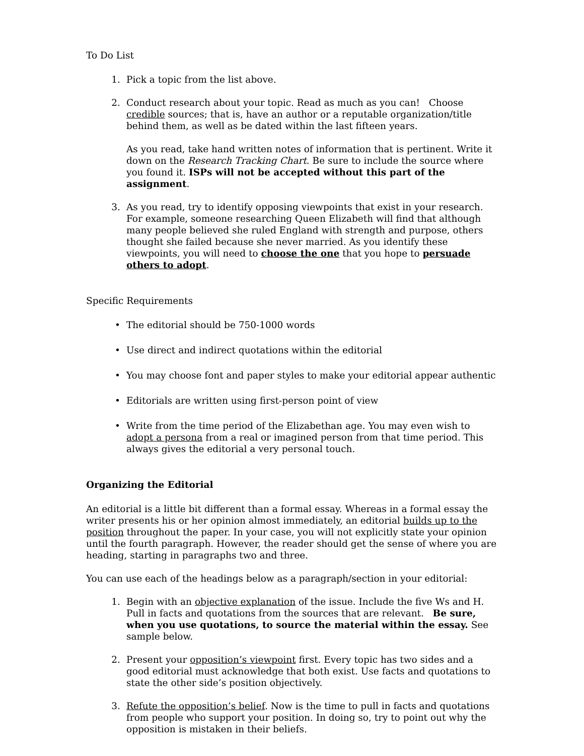To Do List
1. Pick a topic from the list above.
2. Conduct research about your topic. Read as much as you can! Choose credible sources; that is, have an author or a reputable organization/title behind them, as well as be dated within the last fifteen years.
As you read, take hand written notes of information that is pertinent. Write it down on the Research Tracking Chart. Be sure to include the source where you found it. ISPs will not be accepted without this part of the assignment.
3. As you read, try to identify opposing viewpoints that exist in your research. For example, someone researching Queen Elizabeth will find that although many people believed she ruled England with strength and purpose, others thought she failed because she never married. As you identify these viewpoints, you will need to choose the one that you hope to persuade others to adopt.
Specific Requirements
• The editorial should be 750-1000 words
• Use direct and indirect quotations within the editorial
• You may choose font and paper styles to make your editorial appear authentic
• Editorials are written using first-person point of view
• Write from the time period of the Elizabethan age. You may even wish to adopt a persona from a real or imagined person from that time period. This always gives the editorial a very personal touch.
Organizing the Editorial
An editorial is a little bit different than a formal essay. Whereas in a formal essay the writer presents his or her opinion almost immediately, an editorial builds up to the position throughout the paper. In your case, you will not explicitly state your opinion until the fourth paragraph. However, the reader should get the sense of where you are heading, starting in paragraphs two and three.
You can use each of the headings below as a paragraph/section in your editorial:
1. Begin with an objective explanation of the issue. Include the five Ws and H. Pull in facts and quotations from the sources that are relevant. Be sure, when you use quotations, to source the material within the essay. See sample below.
2. Present your opposition’s viewpoint first. Every topic has two sides and a good editorial must acknowledge that both exist. Use facts and quotations to state the other side’s position objectively.
3. Refute the opposition’s belief. Now is the time to pull in facts and quotations from people who support your position. In doing so, try to point out why the opposition is mistaken in their beliefs.